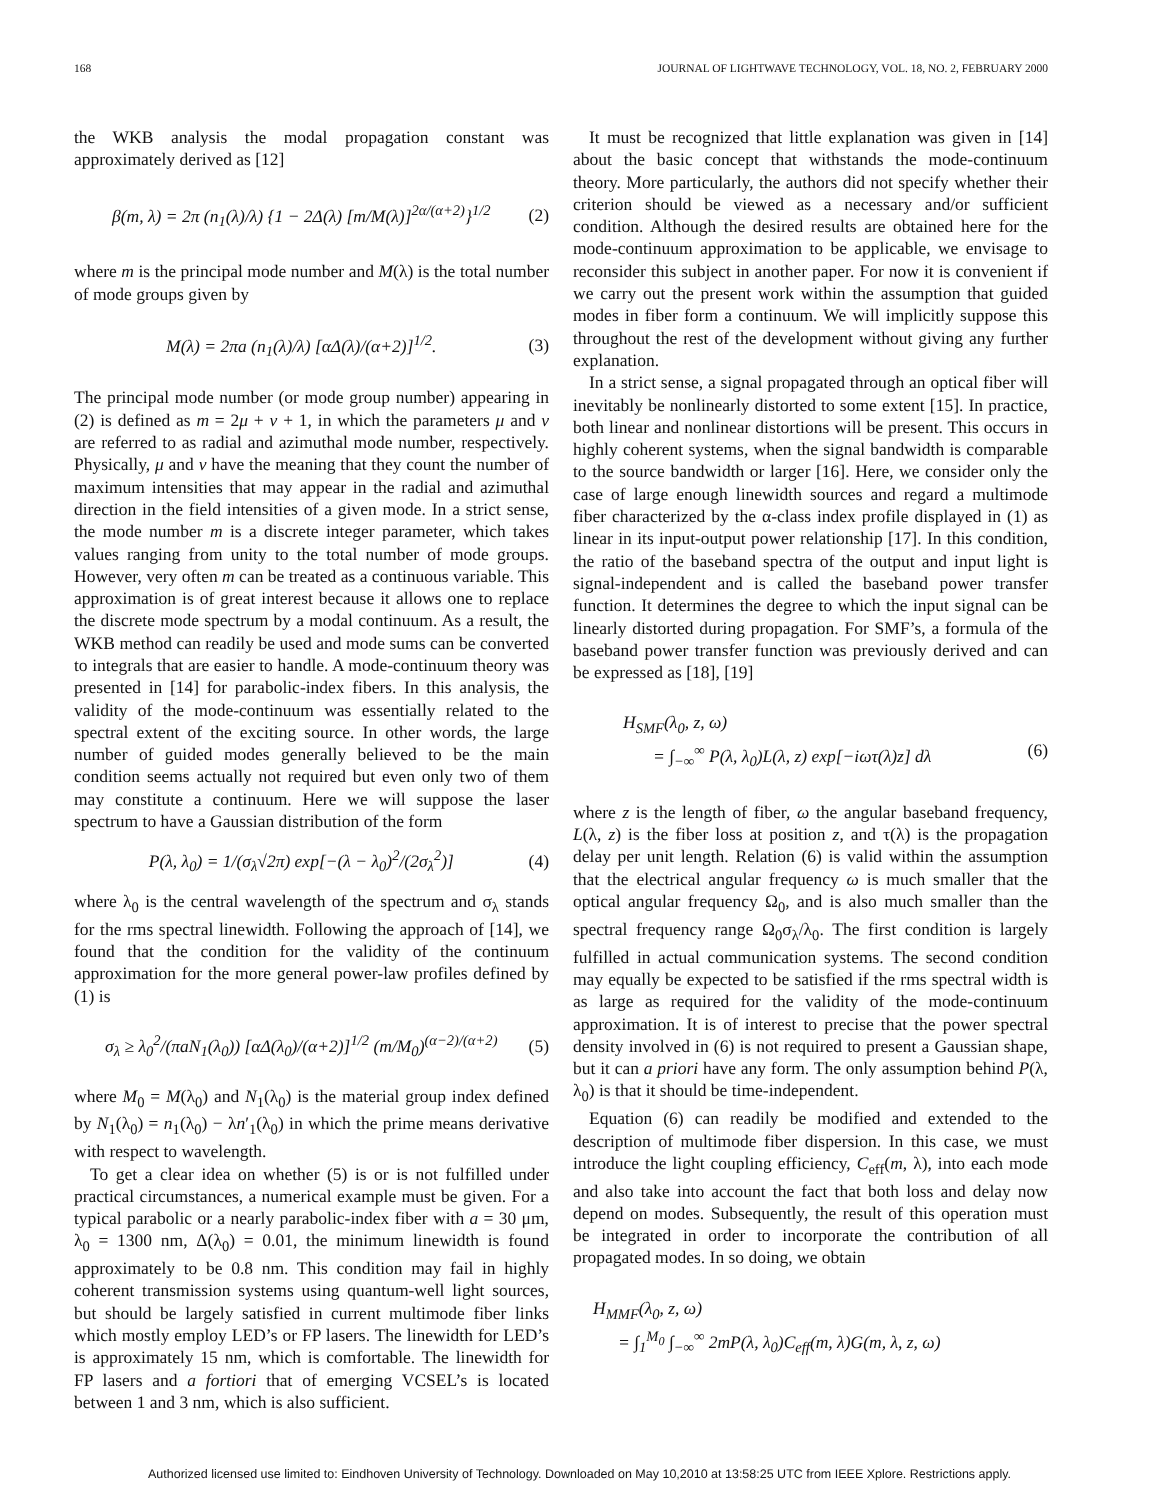168 JOURNAL OF LIGHTWAVE TECHNOLOGY, VOL. 18, NO. 2, FEBRUARY 2000
the WKB analysis the modal propagation constant was approximately derived as [12]
β(m, λ) = 2π (n<sub>1</sub>(λ)/λ) {1 − 2Δ(λ) [m/M(λ)]<sup>2α/(α+2)</sup>}<sup>1/2</sup> (2)
where m is the principal mode number and M(λ) is the total number of mode groups given by
M(λ) = 2πa (n<sub>1</sub>(λ)/λ) [αΔ(λ)/(α+2)]<sup>1/2</sup>. (3)
The principal mode number (or mode group number) appearing in (2) is defined as m = 2μ + ν + 1, in which the parameters μ and ν are referred to as radial and azimuthal mode number, respectively. Physically, μ and ν have the meaning that they count the number of maximum intensities that may appear in the radial and azimuthal direction in the field intensities of a given mode. In a strict sense, the mode number m is a discrete integer parameter, which takes values ranging from unity to the total number of mode groups. However, very often m can be treated as a continuous variable. This approximation is of great interest because it allows one to replace the discrete mode spectrum by a modal continuum. As a result, the WKB method can readily be used and mode sums can be converted to integrals that are easier to handle. A mode-continuum theory was presented in [14] for parabolic-index fibers. In this analysis, the validity of the mode-continuum was essentially related to the spectral extent of the exciting source. In other words, the large number of guided modes generally believed to be the main condition seems actually not required but even only two of them may constitute a continuum. Here we will suppose the laser spectrum to have a Gaussian distribution of the form
P(λ, λ<sub>0</sub>) = 1/(σ<sub>λ</sub>√2π) exp[−(λ − λ<sub>0</sub>)<sup>2</sup>/(2σ<sub>λ</sub><sup>2</sup>)] (4)
where λ<sub>0</sub> is the central wavelength of the spectrum and σ<sub>λ</sub> stands for the rms spectral linewidth. Following the approach of [14], we found that the condition for the validity of the continuum approximation for the more general power-law profiles defined by (1) is
σ<sub>λ</sub> ≥ λ<sub>0</sub><sup>2</sup>/(πaN<sub>1</sub>(λ<sub>0</sub>)) [αΔ(λ<sub>0</sub>)/(α+2)]<sup>1/2</sup> (m/M<sub>0</sub>)<sup>(α−2)/(α+2)</sup> (5)
where M<sub>0</sub> = M(λ<sub>0</sub>) and N<sub>1</sub>(λ<sub>0</sub>) is the material group index defined by N<sub>1</sub>(λ<sub>0</sub>) = n<sub>1</sub>(λ<sub>0</sub>) − λn′<sub>1</sub>(λ<sub>0</sub>) in which the prime means derivative with respect to wavelength.
To get a clear idea on whether (5) is or is not fulfilled under practical circumstances, a numerical example must be given. For a typical parabolic or a nearly parabolic-index fiber with a = 30 μm, λ<sub>0</sub> = 1300 nm, Δ(λ<sub>0</sub>) = 0.01, the minimum linewidth is found approximately to be 0.8 nm. This condition may fail in highly coherent transmission systems using quantum-well light sources, but should be largely satisfied in current multimode fiber links which mostly employ LED’s or FP lasers. The linewidth for LED’s is approximately 15 nm, which is comfortable. The linewidth for FP lasers and a fortiori that of emerging VCSEL’s is located between 1 and 3 nm, which is also sufficient.
It must be recognized that little explanation was given in [14] about the basic concept that withstands the mode-continuum theory. More particularly, the authors did not specify whether their criterion should be viewed as a necessary and/or sufficient condition. Although the desired results are obtained here for the mode-continuum approximation to be applicable, we envisage to reconsider this subject in another paper. For now it is convenient if we carry out the present work within the assumption that guided modes in fiber form a continuum. We will implicitly suppose this throughout the rest of the development without giving any further explanation.
In a strict sense, a signal propagated through an optical fiber will inevitably be nonlinearly distorted to some extent [15]. In practice, both linear and nonlinear distortions will be present. This occurs in highly coherent systems, when the signal bandwidth is comparable to the source bandwidth or larger [16]. Here, we consider only the case of large enough linewidth sources and regard a multimode fiber characterized by the α-class index profile displayed in (1) as linear in its input-output power relationship [17]. In this condition, the ratio of the baseband spectra of the output and input light is signal-independent and is called the baseband power transfer function. It determines the degree to which the input signal can be linearly distorted during propagation. For SMF’s, a formula of the baseband power transfer function was previously derived and can be expressed as [18], [19]
H<sub>SMF</sub>(λ<sub>0</sub>, z, ω)
= ∫<sub>−∞</sub><sup>∞</sup> P(λ, λ<sub>0</sub>)L(λ, z) exp[−iωτ(λ)z] dλ (6)
where z is the length of fiber, ω the angular baseband frequency, L(λ, z) is the fiber loss at position z, and τ(λ) is the propagation delay per unit length. Relation (6) is valid within the assumption that the electrical angular frequency ω is much smaller that the optical angular frequency Ω<sub>0</sub>, and is also much smaller than the spectral frequency range Ω<sub>0</sub>σ<sub>λ</sub>/λ<sub>0</sub>. The first condition is largely fulfilled in actual communication systems. The second condition may equally be expected to be satisfied if the rms spectral width is as large as required for the validity of the mode-continuum approximation. It is of interest to precise that the power spectral density involved in (6) is not required to present a Gaussian shape, but it can a priori have any form. The only assumption behind P(λ, λ<sub>0</sub>) is that it should be time-independent.
Equation (6) can readily be modified and extended to the description of multimode fiber dispersion. In this case, we must introduce the light coupling efficiency, C<sub>eff</sub>(m, λ), into each mode and also take into account the fact that both loss and delay now depend on modes. Subsequently, the result of this operation must be integrated in order to incorporate the contribution of all propagated modes. In so doing, we obtain
H<sub>MMF</sub>(λ<sub>0</sub>, z, ω)
= ∫<sub>1</sub><sup>M<sub>0</sub></sup> ∫<sub>−∞</sub><sup>∞</sup> 2mP(λ, λ<sub>0</sub>)C<sub>eff</sub>(m, λ)G(m, λ, z, ω)
Authorized licensed use limited to: Eindhoven University of Technology. Downloaded on May 10,2010 at 13:58:25 UTC from IEEE Xplore. Restrictions apply.